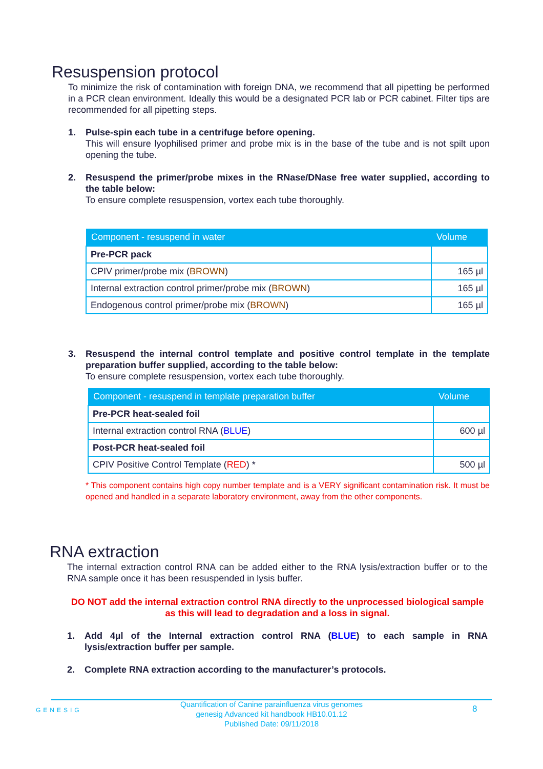Resuspension protocol
To minimize the risk of contamination with foreign DNA, we recommend that all pipetting be performed in a PCR clean environment. Ideally this would be a designated PCR lab or PCR cabinet. Filter tips are recommended for all pipetting steps.
1. Pulse-spin each tube in a centrifuge before opening.
This will ensure lyophilised primer and probe mix is in the base of the tube and is not spilt upon opening the tube.
2. Resuspend the primer/probe mixes in the RNase/DNase free water supplied, according to the table below:
To ensure complete resuspension, vortex each tube thoroughly.
| Component - resuspend in water | Volume |
| --- | --- |
| Pre-PCR pack | |
| CPIV primer/probe mix ( BROWN ) | 165 µl |
| Internal extraction control primer/probe mix ( BROWN ) | 165 µl |
| Endogenous control primer/probe mix ( BROWN ) | 165 µl |
3. Resuspend the internal control template and positive control template in the template preparation buffer supplied, according to the table below:
To ensure complete resuspension, vortex each tube thoroughly.
| Component - resuspend in template preparation buffer | Volume |
| --- | --- |
| Pre-PCR heat-sealed foil | |
| Internal extraction control RNA ( BLUE ) | 600 µl |
| Post-PCR heat-sealed foil | |
| CPIV Positive Control Template ( RED ) * | 500 µl |
* This component contains high copy number template and is a VERY significant contamination risk. It must be opened and handled in a separate laboratory environment, away from the other components.
RNA extraction
The internal extraction control RNA can be added either to the RNA lysis/extraction buffer or to the RNA sample once it has been resuspended in lysis buffer.
DO NOT add the internal extraction control RNA directly to the unprocessed biological sample as this will lead to degradation and a loss in signal.
1. Add 4µl of the Internal extraction control RNA (BLUE) to each sample in RNA lysis/extraction buffer per sample.
2. Complete RNA extraction according to the manufacturer’s protocols.
GENESIG
Quantification of Canine parainfluenza virus genomes
genesig Advanced kit handbook HB10.01.12
Published Date: 09/11/2018
8